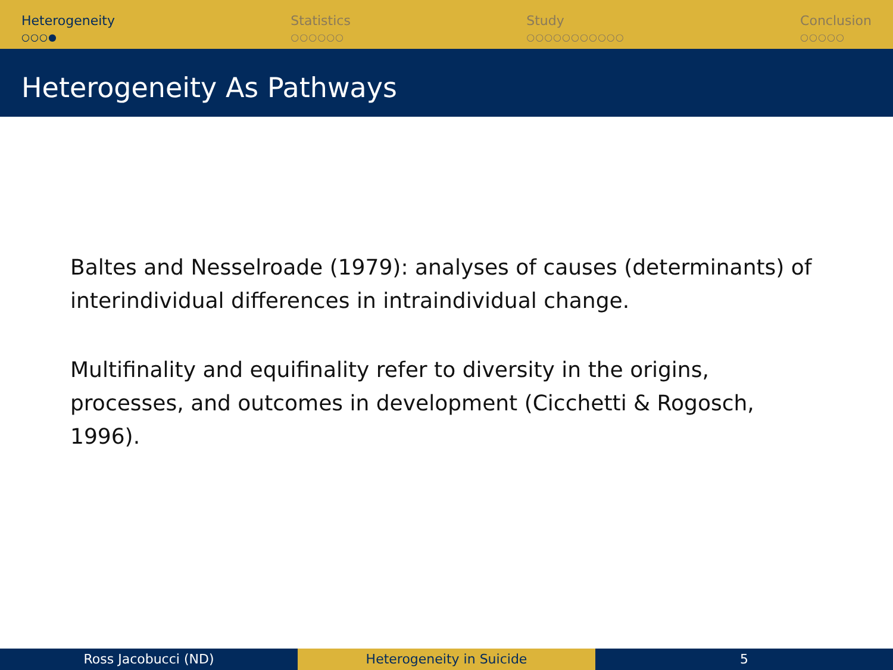Heterogeneity
○○○●
Statistics
○○○○○○
Study
○○○○○○○○○○○
Conclusion
○○○○○
Heterogeneity As Pathways
Baltes and Nesselroade (1979): analyses of causes (determinants) of interindividual differences in intraindividual change.
Multifinality and equifinality refer to diversity in the origins, processes, and outcomes in development (Cicchetti & Rogosch, 1996).
Ross Jacobucci (ND) Heterogeneity in Suicide 5